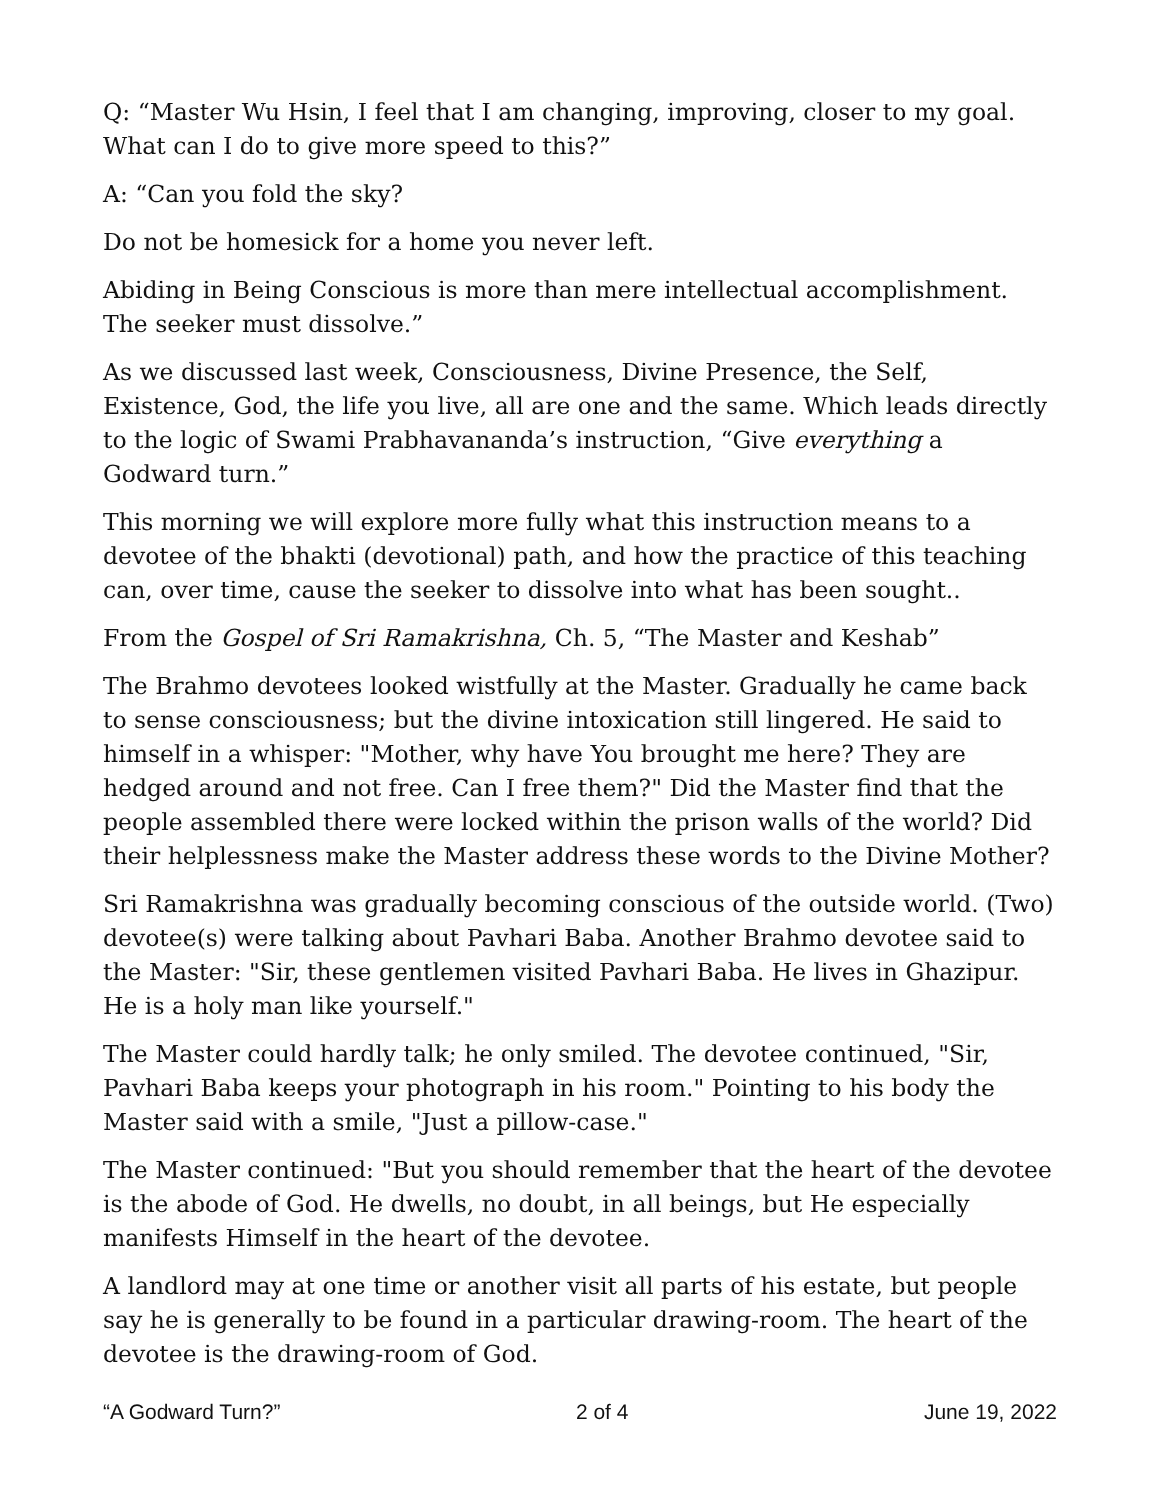Q: “Master Wu Hsin, I feel that I am changing, improving, closer to my goal. What can I do to give more speed to this?”
A: “Can you fold the sky?
Do not be homesick for a home you never left.
Abiding in Being Conscious is more than mere intellectual accomplishment. The seeker must dissolve.”
As we discussed last week, Consciousness, Divine Presence, the Self, Existence, God, the life you live, all are one and the same. Which leads directly to the logic of Swami Prabhavananda’s instruction, “Give everything a Godward turn.”
This morning we will explore more fully what this instruction means to a devotee of the bhakti (devotional) path, and how the practice of this teaching can, over time, cause the seeker to dissolve into what has been sought..
From the Gospel of Sri Ramakrishna, Ch. 5, “The Master and Keshab”
The Brahmo devotees looked wistfully at the Master. Gradually he came back to sense consciousness; but the divine intoxication still lingered. He said to himself in a whisper: "Mother, why have You brought me here? They are hedged around and not free. Can I free them?" Did the Master find that the people assembled there were locked within the prison walls of the world? Did their helplessness make the Master address these words to the Divine Mother?
Sri Ramakrishna was gradually becoming conscious of the outside world. (Two) devotee(s) were talking about Pavhari Baba. Another Brahmo devotee said to the Master: "Sir, these gentlemen visited Pavhari Baba. He lives in Ghazipur. He is a holy man like yourself."
The Master could hardly talk; he only smiled. The devotee continued, "Sir, Pavhari Baba keeps your photograph in his room." Pointing to his body the Master said with a smile, "Just a pillow-case."
The Master continued: "But you should remember that the heart of the devotee is the abode of God. He dwells, no doubt, in all beings, but He especially manifests Himself in the heart of the devotee.
A landlord may at one time or another visit all parts of his estate, but people say he is generally to be found in a particular drawing-room. The heart of the devotee is the drawing-room of God.
“A Godward Turn?” 2 of 4 June 19, 2022